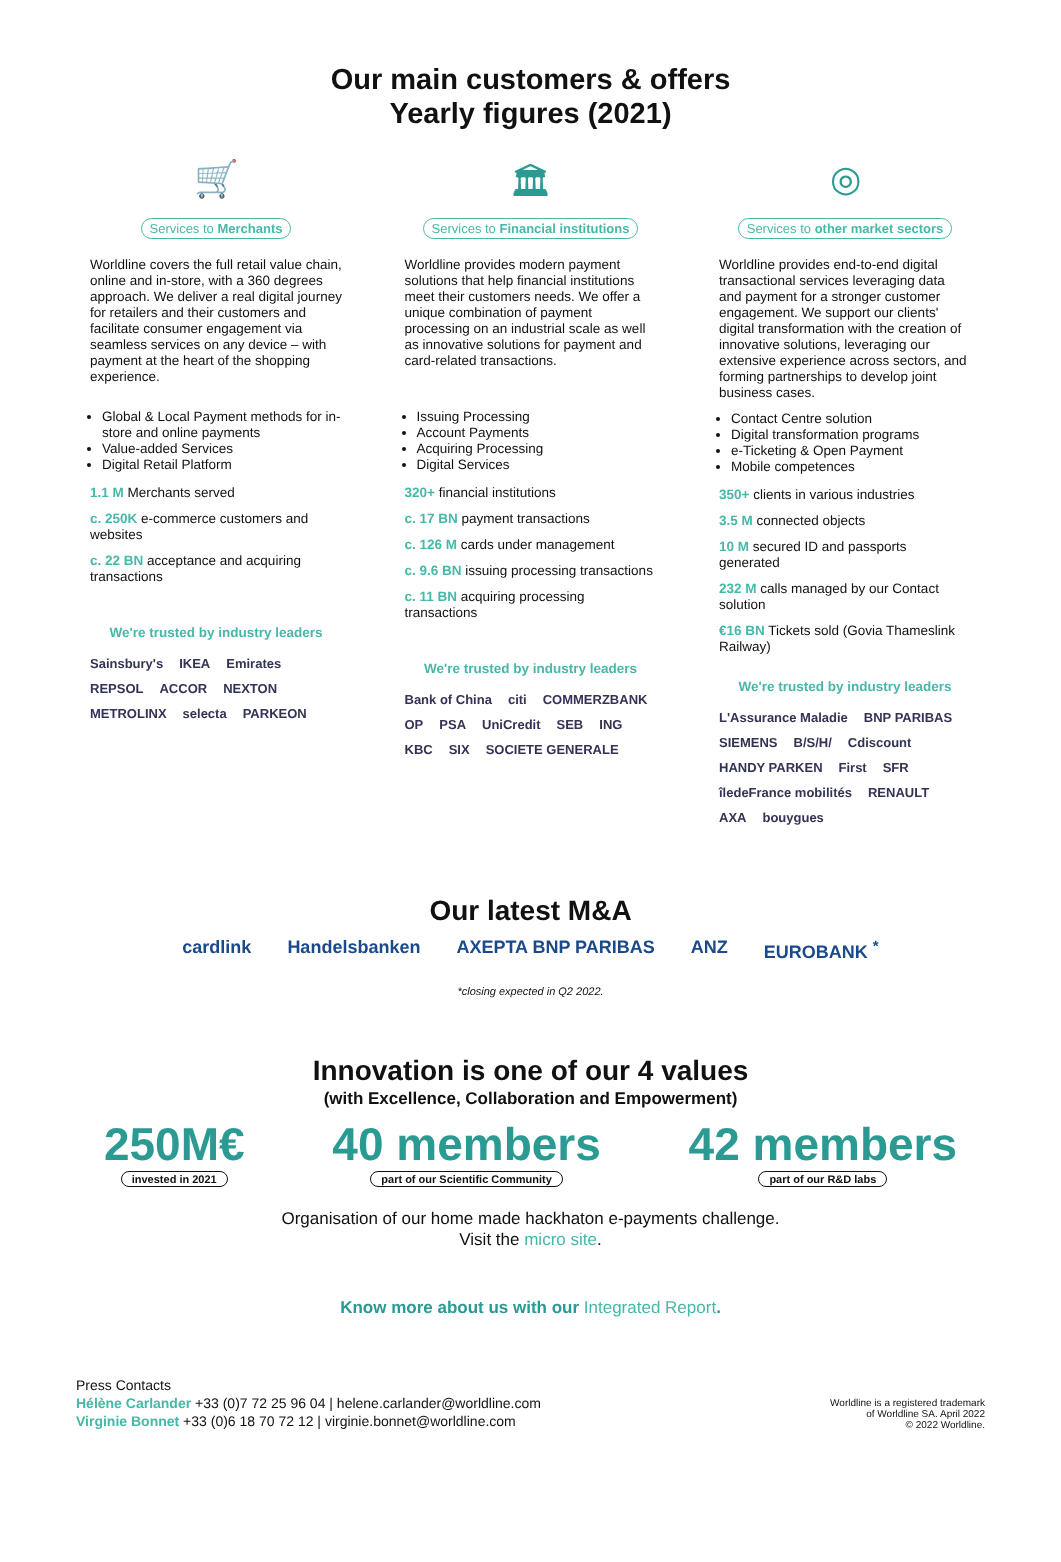Our main customers & offers
Yearly figures (2021)
🛒
Services to Merchants
Worldline covers the full retail value chain, online and in-store, with a 360 degrees approach. We deliver a real digital journey for retailers and their customers and facilitate consumer engagement via seamless services on any device – with payment at the heart of the shopping experience.
Global & Local Payment methods for in-store and online payments
Value-added Services
Digital Retail Platform
1.1 M Merchants served
c. 250K e-commerce customers and websites
c. 22 BN acceptance and acquiring transactions
We're trusted by industry leaders
Sainsbury's IKEA Emirates REPSOL ACCOR NEXTON METROLINX selecta PARKEON
🏛
Services to Financial institutions
Worldline provides modern payment solutions that help financial institutions meet their customers needs. We offer a unique combination of payment processing on an industrial scale as well as innovative solutions for payment and card-related transactions.
Issuing Processing
Account Payments
Acquiring Processing
Digital Services
320+ financial institutions
c. 17 BN payment transactions
c. 126 M cards under management
c. 9.6 BN issuing processing transactions
c. 11 BN acquiring processing transactions
We're trusted by industry leaders
Bank of China citi COMMERZBANK OP PSA UniCredit SEB ING KBC SIX SOCIETE GENERALE
◎
Services to other market sectors
Worldline provides end-to-end digital transactional services leveraging data and payment for a stronger customer engagement. We support our clients' digital transformation with the creation of innovative solutions, leveraging our extensive experience across sectors, and forming partnerships to develop joint business cases.
Contact Centre solution
Digital transformation programs
e-Ticketing & Open Payment
Mobile competences
350+ clients in various industries
3.5 M connected objects
10 M secured ID and passports generated
232 M calls managed by our Contact solution
€16 BN Tickets sold (Govia Thameslink Railway)
We're trusted by industry leaders
L'Assurance Maladie BNP PARIBAS SIEMENS B/S/H/ Cdiscount HANDY PARKEN First SFR îledeFrance mobilités RENAULT AXA bouygues
Our latest M&A
cardlink Handelsbanken AXEPTA BNP PARIBAS ANZ EUROBANK <sup>*</sup>
*closing expected in Q2 2022.
Innovation is one of our 4 values
(with Excellence, Collaboration and Empowerment)
250M€
invested in 2021
40 members
part of our Scientific Community
42 members
part of our R&D labs
Organisation of our home made hackhaton e-payments challenge.
Visit the micro site.
Know more about us with our Integrated Report.
Press Contacts
Hélène Carlander +33 (0)7 72 25 96 04 | helene.carlander@worldline.com
Virginie Bonnet +33 (0)6 18 70 72 12 | virginie.bonnet@worldline.com
Worldline is a registered trademark
of Worldline SA. April 2022
© 2022 Worldline.